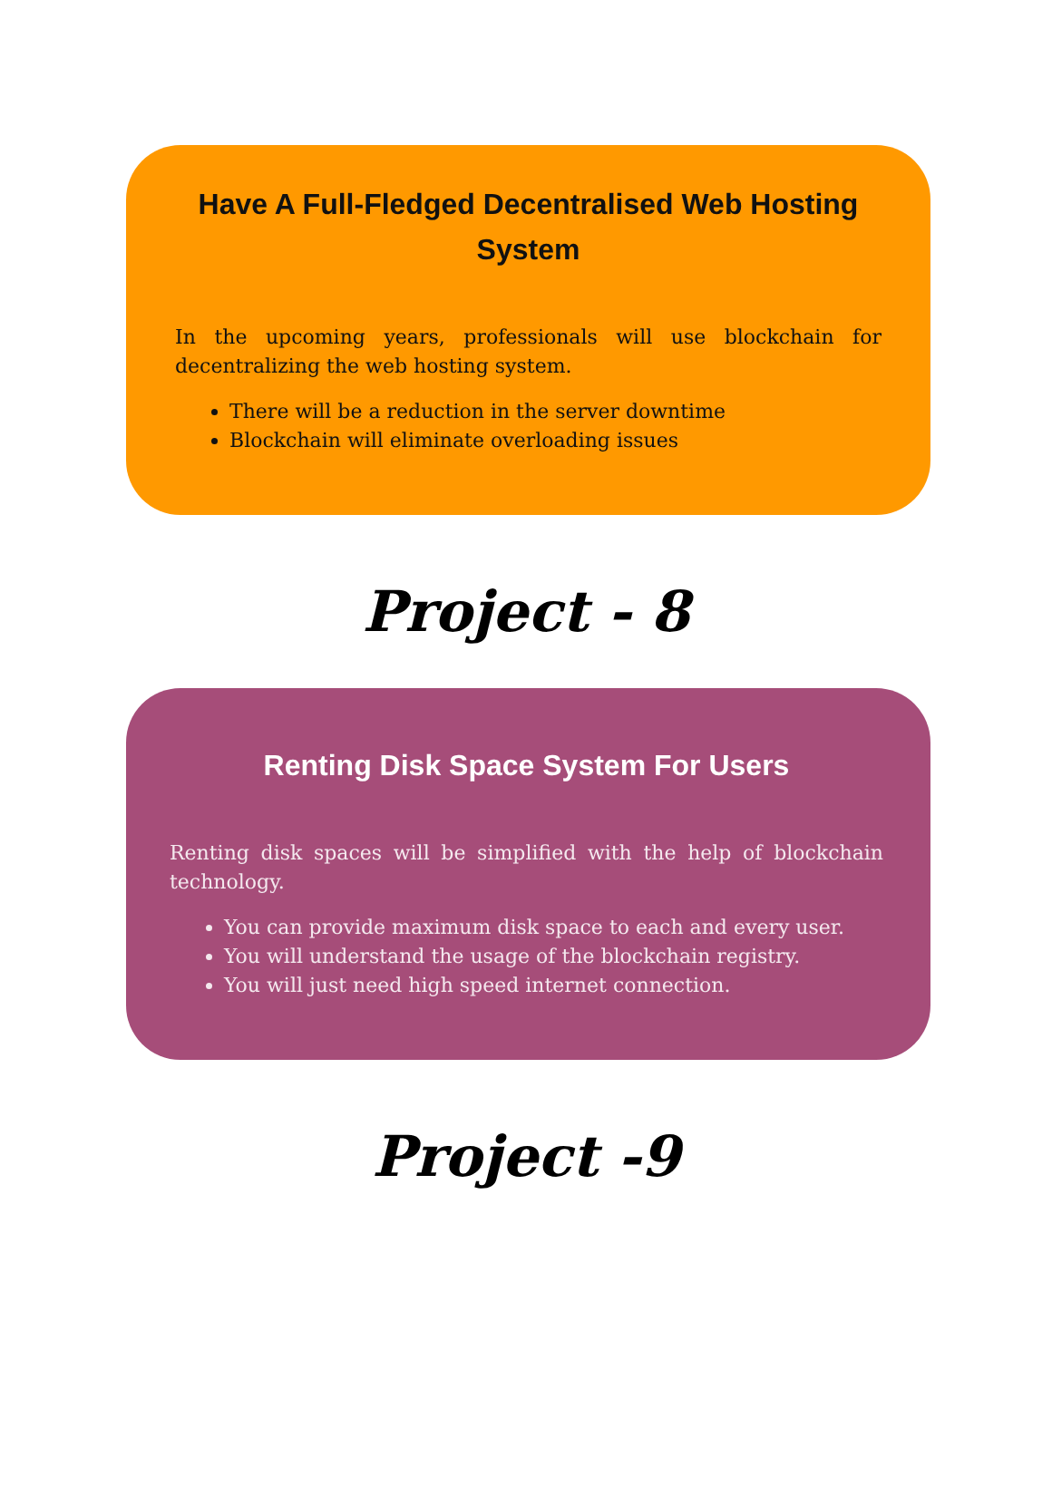Have A Full-Fledged Decentralised Web Hosting System
In the upcoming years, professionals will use blockchain for decentralizing the web hosting system.
There will be a reduction in the server downtime
Blockchain will eliminate overloading issues
Project - 8
Renting Disk Space System For Users
Renting disk spaces will be simplified with the help of blockchain technology.
You can provide maximum disk space to each and every user.
You will understand the usage of the blockchain registry.
You will just need high speed internet connection.
Project -9